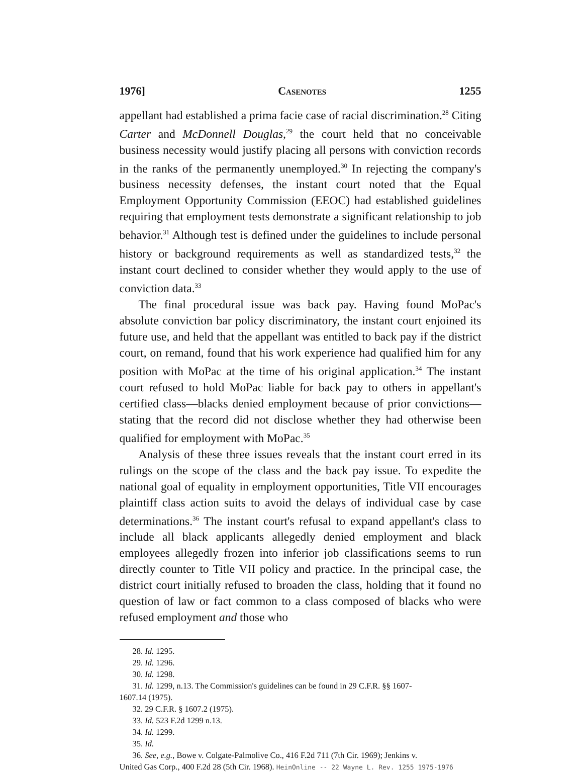1976] Casenotes 1255
appellant had established a prima facie case of racial discrimination.<sup>28</sup> Citing Carter and McDonnell Douglas,<sup>29</sup> the court held that no conceivable business necessity would justify placing all persons with conviction records in the ranks of the permanently unemployed.<sup>30</sup> In rejecting the company's business necessity defenses, the instant court noted that the Equal Employment Opportunity Commission (EEOC) had established guidelines requiring that employment tests demonstrate a significant relationship to job behavior.<sup>31</sup> Although test is defined under the guidelines to include personal history or background requirements as well as standardized tests,<sup>32</sup> the instant court declined to consider whether they would apply to the use of conviction data.<sup>33</sup>
The final procedural issue was back pay. Having found MoPac's absolute conviction bar policy discriminatory, the instant court enjoined its future use, and held that the appellant was entitled to back pay if the district court, on remand, found that his work experience had qualified him for any position with MoPac at the time of his original application.<sup>34</sup> The instant court refused to hold MoPac liable for back pay to others in appellant's certified class—blacks denied employment because of prior convictions—stating that the record did not disclose whether they had otherwise been qualified for employment with MoPac.<sup>35</sup>
Analysis of these three issues reveals that the instant court erred in its rulings on the scope of the class and the back pay issue. To expedite the national goal of equality in employment opportunities, Title VII encourages plaintiff class action suits to avoid the delays of individual case by case determinations.<sup>36</sup> The instant court's refusal to expand appellant's class to include all black applicants allegedly denied employment and black employees allegedly frozen into inferior job classifications seems to run directly counter to Title VII policy and practice. In the principal case, the district court initially refused to broaden the class, holding that it found no question of law or fact common to a class composed of blacks who were refused employment and those who
28. Id. 1295.
29. Id. 1296.
30. Id. 1298.
31. Id. 1299, n.13. The Commission's guidelines can be found in 29 C.F.R. §§ 1607-
1607.14 (1975).
32. 29 C.F.R. § 1607.2 (1975).
33. Id. 523 F.2d 1299 n.13.
34. Id. 1299.
35. Id.
36. See, e.g., Bowe v. Colgate-Palmolive Co., 416 F.2d 711 (7th Cir. 1969); Jenkins v.
United Gas Corp., 400 F.2d 28 (5th Cir. 1968). HeinOnline -- 22 Wayne L. Rev. 1255 1975-1976